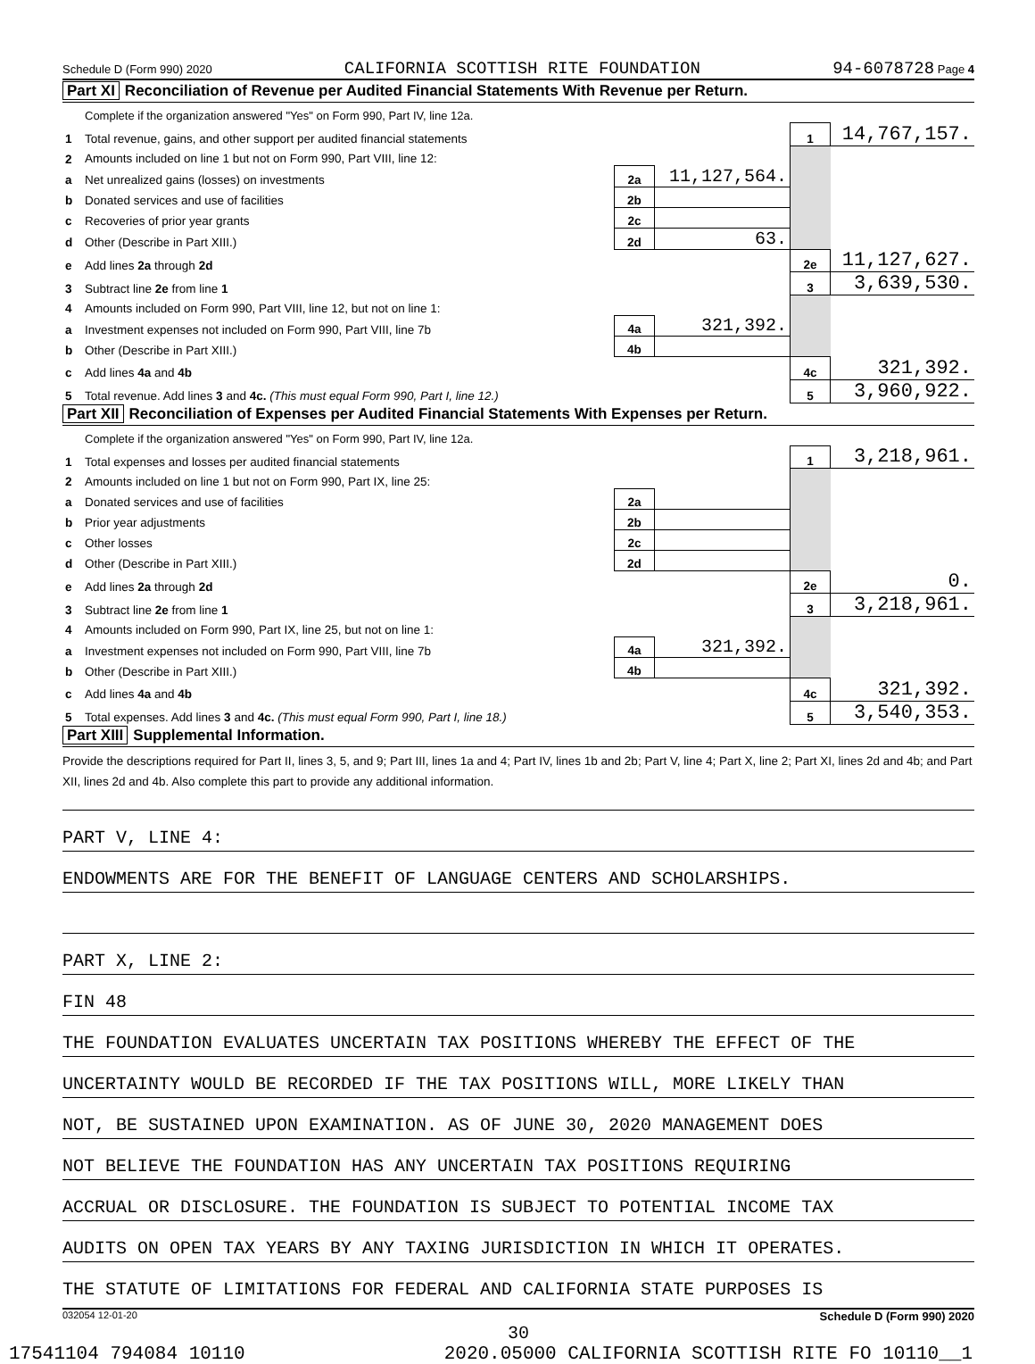Schedule D (Form 990) 2020 CALIFORNIA SCOTTISH RITE FOUNDATION 94-6078728 Page 4
Part XI Reconciliation of Revenue per Audited Financial Statements With Revenue per Return.
| | Complete if the organization answered "Yes" on Form 990, Part IV, line 12a. | | | | |
| 1 | Total revenue, gains, and other support per audited financial statements | | | 1 | 14,767,157. |
| 2 | Amounts included on line 1 but not on Form 990, Part VIII, line 12: | | | | |
| a | Net unrealized gains (losses) on investments | 2a | 11,127,564. | | |
| b | Donated services and use of facilities | 2b | | | |
| c | Recoveries of prior year grants | 2c | | | |
| d | Other (Describe in Part XIII.) | 2d | 63. | | |
| e | Add lines 2a through 2d | | | 2e | 11,127,627. |
| 3 | Subtract line 2e from line 1 | | | 3 | 3,639,530. |
| 4 | Amounts included on Form 990, Part VIII, line 12, but not on line 1: | | | | |
| a | Investment expenses not included on Form 990, Part VIII, line 7b | 4a | 321,392. | | |
| b | Other (Describe in Part XIII.) | 4b | | | |
| c | Add lines 4a and 4b | | | 4c | 321,392. |
| 5 | Total revenue. Add lines 3 and 4c. (This must equal Form 990, Part I, line 12.) | | | 5 | 3,960,922. |
Part XII Reconciliation of Expenses per Audited Financial Statements With Expenses per Return.
| | Complete if the organization answered "Yes" on Form 990, Part IV, line 12a. | | | | |
| 1 | Total expenses and losses per audited financial statements | | | 1 | 3,218,961. |
| 2 | Amounts included on line 1 but not on Form 990, Part IX, line 25: | | | | |
| a | Donated services and use of facilities | 2a | | | |
| b | Prior year adjustments | 2b | | | |
| c | Other losses | 2c | | | |
| d | Other (Describe in Part XIII.) | 2d | | | |
| e | Add lines 2a through 2d | | | 2e | 0. |
| 3 | Subtract line 2e from line 1 | | | 3 | 3,218,961. |
| 4 | Amounts included on Form 990, Part IX, line 25, but not on line 1: | | | | |
| a | Investment expenses not included on Form 990, Part VIII, line 7b | 4a | 321,392. | | |
| b | Other (Describe in Part XIII.) | 4b | | | |
| c | Add lines 4a and 4b | | | 4c | 321,392. |
| 5 | Total expenses. Add lines 3 and 4c. (This must equal Form 990, Part I, line 18.) | | | 5 | 3,540,353. |
Part XIII Supplemental Information.
Provide the descriptions required for Part II, lines 3, 5, and 9; Part III, lines 1a and 4; Part IV, lines 1b and 2b; Part V, line 4; Part X, line 2; Part XI, lines 2d and 4b; and Part XII, lines 2d and 4b. Also complete this part to provide any additional information.
PART V, LINE 4:
ENDOWMENTS ARE FOR THE BENEFIT OF LANGUAGE CENTERS AND SCHOLARSHIPS.
PART X, LINE 2:
FIN 48
THE FOUNDATION EVALUATES UNCERTAIN TAX POSITIONS WHEREBY THE EFFECT OF THE
UNCERTAINTY WOULD BE RECORDED IF THE TAX POSITIONS WILL, MORE LIKELY THAN
NOT, BE SUSTAINED UPON EXAMINATION. AS OF JUNE 30, 2020 MANAGEMENT DOES
NOT BELIEVE THE FOUNDATION HAS ANY UNCERTAIN TAX POSITIONS REQUIRING
ACCRUAL OR DISCLOSURE. THE FOUNDATION IS SUBJECT TO POTENTIAL INCOME TAX
AUDITS ON OPEN TAX YEARS BY ANY TAXING JURISDICTION IN WHICH IT OPERATES.
THE STATUTE OF LIMITATIONS FOR FEDERAL AND CALIFORNIA STATE PURPOSES IS
032054 12-01-20 Schedule D (Form 990) 2020
30
17541104 794084 10110 2020.05000 CALIFORNIA SCOTTISH RITE FO 10110__1